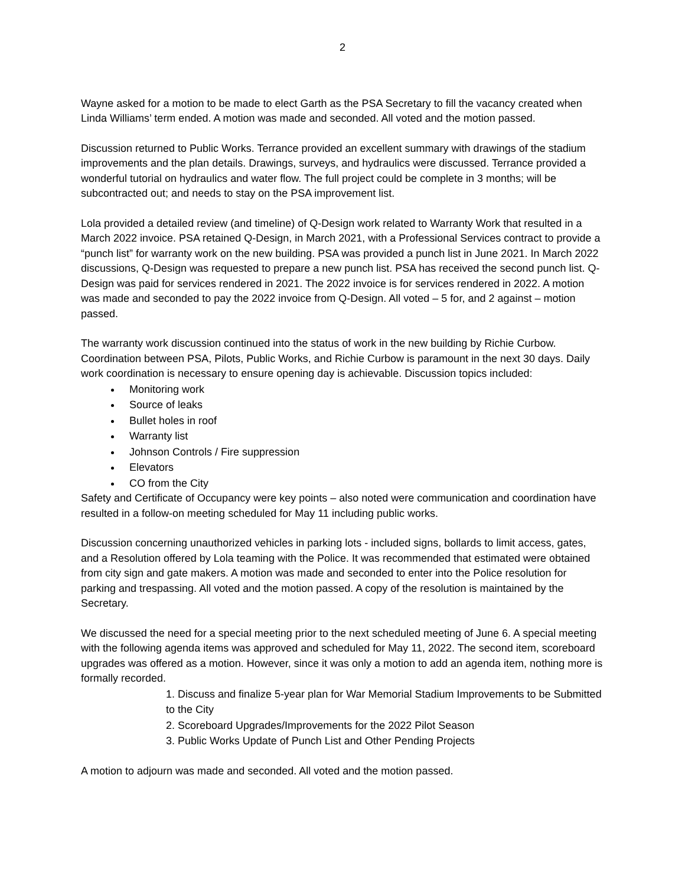2
Wayne asked for a motion to be made to elect Garth as the PSA Secretary to fill the vacancy created when Linda Williams’ term ended. A motion was made and seconded. All voted and the motion passed.
Discussion returned to Public Works. Terrance provided an excellent summary with drawings of the stadium improvements and the plan details. Drawings, surveys, and hydraulics were discussed. Terrance provided a wonderful tutorial on hydraulics and water flow. The full project could be complete in 3 months; will be subcontracted out; and needs to stay on the PSA improvement list.
Lola provided a detailed review (and timeline) of Q-Design work related to Warranty Work that resulted in a March 2022 invoice. PSA retained Q-Design, in March 2021, with a Professional Services contract to provide a “punch list” for warranty work on the new building. PSA was provided a punch list in June 2021. In March 2022 discussions, Q-Design was requested to prepare a new punch list. PSA has received the second punch list. Q-Design was paid for services rendered in 2021. The 2022 invoice is for services rendered in 2022. A motion was made and seconded to pay the 2022 invoice from Q-Design. All voted – 5 for, and 2 against – motion passed.
The warranty work discussion continued into the status of work in the new building by Richie Curbow. Coordination between PSA, Pilots, Public Works, and Richie Curbow is paramount in the next 30 days. Daily work coordination is necessary to ensure opening day is achievable. Discussion topics included:
Monitoring work
Source of leaks
Bullet holes in roof
Warranty list
Johnson Controls / Fire suppression
Elevators
CO from the City
Safety and Certificate of Occupancy were key points – also noted were communication and coordination have resulted in a follow-on meeting scheduled for May 11 including public works.
Discussion concerning unauthorized vehicles in parking lots - included signs, bollards to limit access, gates, and a Resolution offered by Lola teaming with the Police. It was recommended that estimated were obtained from city sign and gate makers. A motion was made and seconded to enter into the Police resolution for parking and trespassing. All voted and the motion passed. A copy of the resolution is maintained by the Secretary.
We discussed the need for a special meeting prior to the next scheduled meeting of June 6. A special meeting with the following agenda items was approved and scheduled for May 11, 2022. The second item, scoreboard upgrades was offered as a motion. However, since it was only a motion to add an agenda item, nothing more is formally recorded.
1. Discuss and finalize 5-year plan for War Memorial Stadium Improvements to be Submitted to the City
2. Scoreboard Upgrades/Improvements for the 2022 Pilot Season
3. Public Works Update of Punch List and Other Pending Projects
A motion to adjourn was made and seconded. All voted and the motion passed.